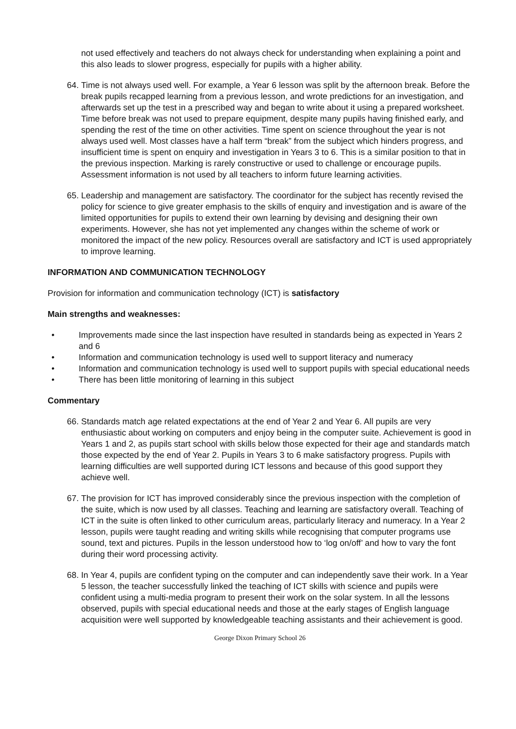not used effectively and teachers do not always check for understanding when explaining a point and this also leads to slower progress, especially for pupils with a higher ability.
64. Time is not always used well. For example, a Year 6 lesson was split by the afternoon break. Before the break pupils recapped learning from a previous lesson, and wrote predictions for an investigation, and afterwards set up the test in a prescribed way and began to write about it using a prepared worksheet. Time before break was not used to prepare equipment, despite many pupils having finished early, and spending the rest of the time on other activities. Time spent on science throughout the year is not always used well. Most classes have a half term “break” from the subject which hinders progress, and insufficient time is spent on enquiry and investigation in Years 3 to 6. This is a similar position to that in the previous inspection. Marking is rarely constructive or used to challenge or encourage pupils. Assessment information is not used by all teachers to inform future learning activities.
65. Leadership and management are satisfactory. The coordinator for the subject has recently revised the policy for science to give greater emphasis to the skills of enquiry and investigation and is aware of the limited opportunities for pupils to extend their own learning by devising and designing their own experiments. However, she has not yet implemented any changes within the scheme of work or monitored the impact of the new policy. Resources overall are satisfactory and ICT is used appropriately to improve learning.
INFORMATION AND COMMUNICATION TECHNOLOGY
Provision for information and communication technology (ICT) is satisfactory
Main strengths and weaknesses:
• Improvements made since the last inspection have resulted in standards being as expected in Years 2 and 6
• Information and communication technology is used well to support literacy and numeracy
• Information and communication technology is used well to support pupils with special educational needs
• There has been little monitoring of learning in this subject
Commentary
66. Standards match age related expectations at the end of Year 2 and Year 6. All pupils are very enthusiastic about working on computers and enjoy being in the computer suite. Achievement is good in Years 1 and 2, as pupils start school with skills below those expected for their age and standards match those expected by the end of Year 2. Pupils in Years 3 to 6 make satisfactory progress. Pupils with learning difficulties are well supported during ICT lessons and because of this good support they achieve well.
67. The provision for ICT has improved considerably since the previous inspection with the completion of the suite, which is now used by all classes. Teaching and learning are satisfactory overall. Teaching of ICT in the suite is often linked to other curriculum areas, particularly literacy and numeracy. In a Year 2 lesson, pupils were taught reading and writing skills while recognising that computer programs use sound, text and pictures. Pupils in the lesson understood how to ‘log on/off’ and how to vary the font during their word processing activity.
68. In Year 4, pupils are confident typing on the computer and can independently save their work. In a Year 5 lesson, the teacher successfully linked the teaching of ICT skills with science and pupils were confident using a multi-media program to present their work on the solar system. In all the lessons observed, pupils with special educational needs and those at the early stages of English language acquisition were well supported by knowledgeable teaching assistants and their achievement is good.
George Dixon Primary School 26